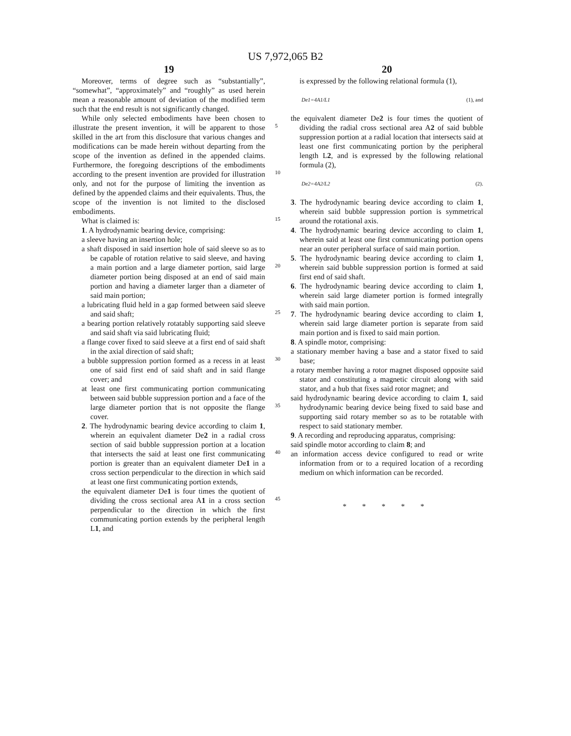US 7,972,065 B2
19
Moreover, terms of degree such as “substantially”, “somewhat”, “approximately” and “roughly” as used herein mean a reasonable amount of deviation of the modified term such that the end result is not significantly changed.
While only selected embodiments have been chosen to illustrate the present invention, it will be apparent to those skilled in the art from this disclosure that various changes and modifications can be made herein without departing from the scope of the invention as defined in the appended claims. Furthermore, the foregoing descriptions of the embodiments according to the present invention are provided for illustration only, and not for the purpose of limiting the invention as defined by the appended claims and their equivalents. Thus, the scope of the invention is not limited to the disclosed embodiments.
What is claimed is:
1. A hydrodynamic bearing device, comprising:
a sleeve having an insertion hole;
a shaft disposed in said insertion hole of said sleeve so as to be capable of rotation relative to said sleeve, and having a main portion and a large diameter portion, said large diameter portion being disposed at an end of said main portion and having a diameter larger than a diameter of said main portion;
a lubricating fluid held in a gap formed between said sleeve and said shaft;
a bearing portion relatively rotatably supporting said sleeve and said shaft via said lubricating fluid;
a flange cover fixed to said sleeve at a first end of said shaft in the axial direction of said shaft;
a bubble suppression portion formed as a recess in at least one of said first end of said shaft and in said flange cover; and
at least one first communicating portion communicating between said bubble suppression portion and a face of the large diameter portion that is not opposite the flange cover.
2. The hydrodynamic bearing device according to claim 1, wherein an equivalent diameter De2 in a radial cross section of said bubble suppression portion at a location that intersects the said at least one first communicating portion is greater than an equivalent diameter De1 in a cross section perpendicular to the direction in which said at least one first communicating portion extends,
the equivalent diameter De1 is four times the quotient of dividing the cross sectional area A1 in a cross section perpendicular to the direction in which the first communicating portion extends by the peripheral length L1, and
5
10
15
20
25
30
35
40
45
20
is expressed by the following relational formula (1),
De1=4A1/L1 (1), and
the equivalent diameter De2 is four times the quotient of dividing the radial cross sectional area A2 of said bubble suppression portion at a radial location that intersects said at least one first communicating portion by the peripheral length L2, and is expressed by the following relational formula (2),
De2=4A2/L2 (2).
3. The hydrodynamic bearing device according to claim 1, wherein said bubble suppression portion is symmetrical around the rotational axis.
4. The hydrodynamic bearing device according to claim 1, wherein said at least one first communicating portion opens near an outer peripheral surface of said main portion.
5. The hydrodynamic bearing device according to claim 1, wherein said bubble suppression portion is formed at said first end of said shaft.
6. The hydrodynamic bearing device according to claim 1, wherein said large diameter portion is formed integrally with said main portion.
7. The hydrodynamic bearing device according to claim 1, wherein said large diameter portion is separate from said main portion and is fixed to said main portion.
8. A spindle motor, comprising:
a stationary member having a base and a stator fixed to said base;
a rotary member having a rotor magnet disposed opposite said stator and constituting a magnetic circuit along with said stator, and a hub that fixes said rotor magnet; and
said hydrodynamic bearing device according to claim 1, said hydrodynamic bearing device being fixed to said base and supporting said rotary member so as to be rotatable with respect to said stationary member.
9. A recording and reproducing apparatus, comprising:
said spindle motor according to claim 8; and
an information access device configured to read or write information from or to a required location of a recording medium on which information can be recorded.
* * * * *